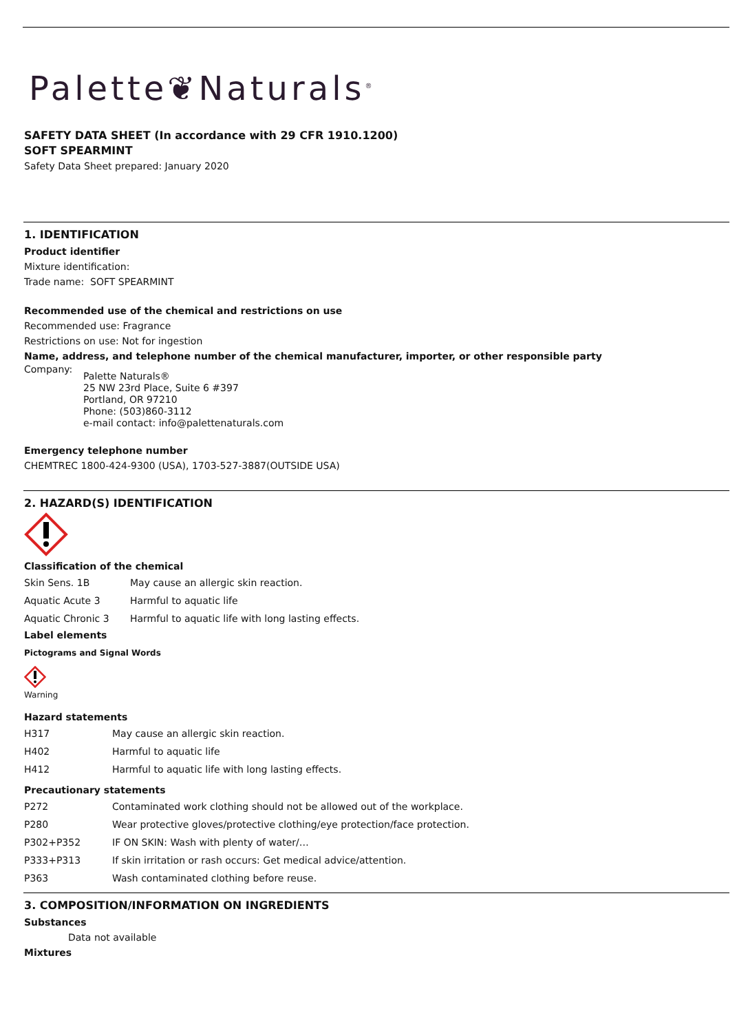Palette❦Naturals<sup>®</sup>
SAFETY DATA SHEET (In accordance with 29 CFR 1910.1200)
SOFT SPEARMINT
Safety Data Sheet prepared: January 2020
1. IDENTIFICATION
Product identifier
Mixture identification:
Trade name: SOFT SPEARMINT
Recommended use of the chemical and restrictions on use
Recommended use: Fragrance
Restrictions on use: Not for ingestion
Name, address, and telephone number of the chemical manufacturer, importer, or other responsible party
Company:
Palette Naturals®
25 NW 23rd Place, Suite 6 #397
Portland, OR 97210
Phone: (503)860-3112
e-mail contact: info@palettenaturals.com
Emergency telephone number
CHEMTREC 1800-424-9300 (USA), 1703-527-3887(OUTSIDE USA)
2. HAZARD(S) IDENTIFICATION
Classification of the chemical
| Skin Sens. 1B | May cause an allergic skin reaction. |
| Aquatic Acute 3 | Harmful to aquatic life |
| Aquatic Chronic 3 | Harmful to aquatic life with long lasting effects. |
Label elements
Pictograms and Signal Words
Warning
Hazard statements
| H317 | May cause an allergic skin reaction. |
| H402 | Harmful to aquatic life |
| H412 | Harmful to aquatic life with long lasting effects. |
Precautionary statements
| P272 | Contaminated work clothing should not be allowed out of the workplace. |
| P280 | Wear protective gloves/protective clothing/eye protection/face protection. |
| P302+P352 | IF ON SKIN: Wash with plenty of water/… |
| P333+P313 | If skin irritation or rash occurs: Get medical advice/attention. |
| P363 | Wash contaminated clothing before reuse. |
3. COMPOSITION/INFORMATION ON INGREDIENTS
Substances
Data not available
Mixtures